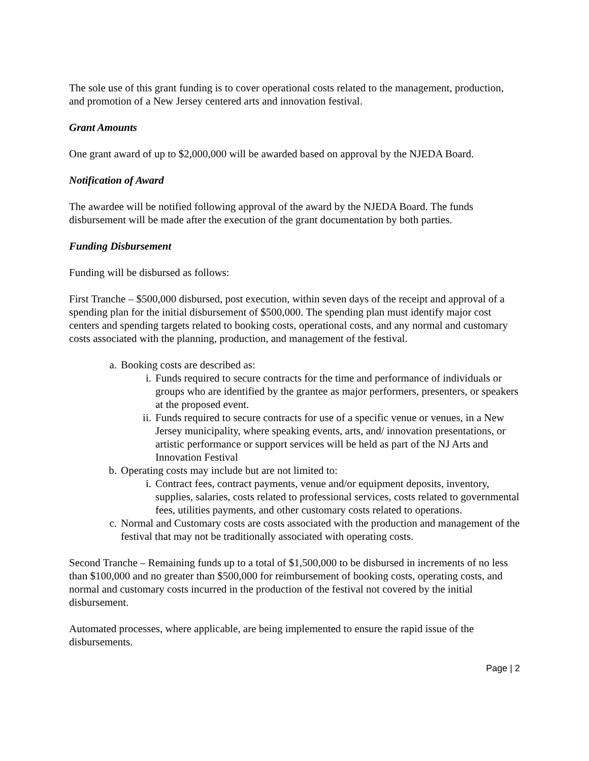The sole use of this grant funding is to cover operational costs related to the management, production, and promotion of a New Jersey centered arts and innovation festival.
Grant Amounts
One grant award of up to $2,000,000 will be awarded based on approval by the NJEDA Board.
Notification of Award
The awardee will be notified following approval of the award by the NJEDA Board. The funds disbursement will be made after the execution of the grant documentation by both parties.
Funding Disbursement
Funding will be disbursed as follows:
First Tranche – $500,000 disbursed, post execution, within seven days of the receipt and approval of a spending plan for the initial disbursement of $500,000. The spending plan must identify major cost centers and spending targets related to booking costs, operational costs, and any normal and customary costs associated with the planning, production, and management of the festival.
a. Booking costs are described as:
i. Funds required to secure contracts for the time and performance of individuals or groups who are identified by the grantee as major performers, presenters, or speakers at the proposed event.
ii. Funds required to secure contracts for use of a specific venue or venues, in a New Jersey municipality, where speaking events, arts, and/ innovation presentations, or artistic performance or support services will be held as part of the NJ Arts and Innovation Festival
b. Operating costs may include but are not limited to:
i. Contract fees, contract payments, venue and/or equipment deposits, inventory, supplies, salaries, costs related to professional services, costs related to governmental fees, utilities payments, and other customary costs related to operations.
c. Normal and Customary costs are costs associated with the production and management of the festival that may not be traditionally associated with operating costs.
Second Tranche – Remaining funds up to a total of $1,500,000 to be disbursed in increments of no less than $100,000 and no greater than $500,000 for reimbursement of booking costs, operating costs, and normal and customary costs incurred in the production of the festival not covered by the initial disbursement.
Automated processes, where applicable, are being implemented to ensure the rapid issue of the disbursements.
Page | 2